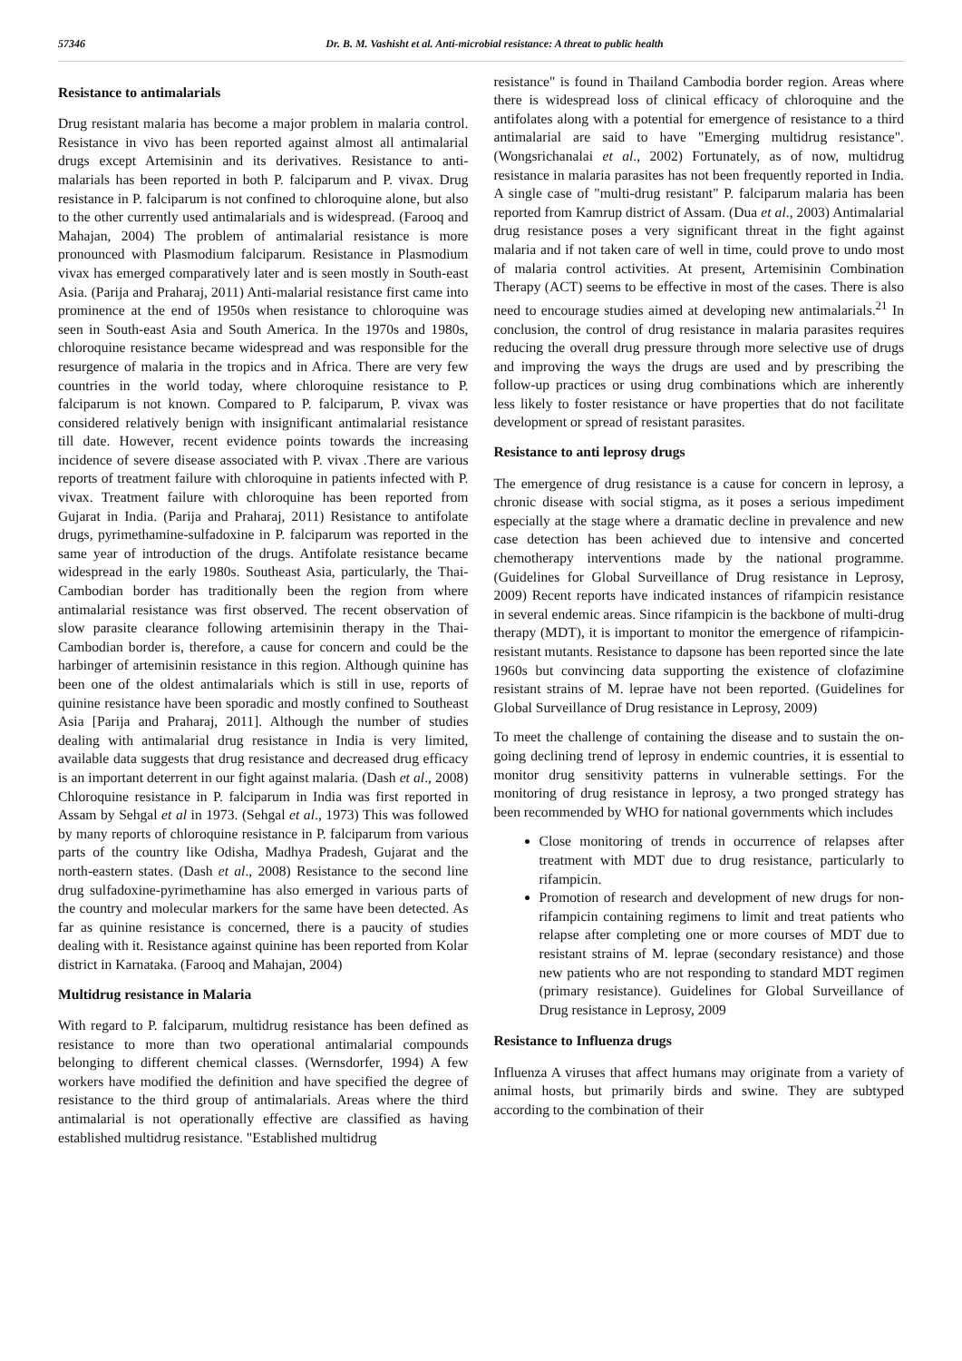57346 Dr. B. M. Vashisht et al. Anti-microbial resistance: A threat to public health
Resistance to antimalarials
Drug resistant malaria has become a major problem in malaria control. Resistance in vivo has been reported against almost all antimalarial drugs except Artemisinin and its derivatives. Resistance to anti-malarials has been reported in both P. falciparum and P. vivax. Drug resistance in P. falciparum is not confined to chloroquine alone, but also to the other currently used antimalarials and is widespread. (Farooq and Mahajan, 2004) The problem of antimalarial resistance is more pronounced with Plasmodium falciparum. Resistance in Plasmodium vivax has emerged comparatively later and is seen mostly in South-east Asia. (Parija and Praharaj, 2011) Anti-malarial resistance first came into prominence at the end of 1950s when resistance to chloroquine was seen in South-east Asia and South America. In the 1970s and 1980s, chloroquine resistance became widespread and was responsible for the resurgence of malaria in the tropics and in Africa. There are very few countries in the world today, where chloroquine resistance to P. falciparum is not known. Compared to P. falciparum, P. vivax was considered relatively benign with insignificant antimalarial resistance till date. However, recent evidence points towards the increasing incidence of severe disease associated with P. vivax .There are various reports of treatment failure with chloroquine in patients infected with P. vivax. Treatment failure with chloroquine has been reported from Gujarat in India. (Parija and Praharaj, 2011) Resistance to antifolate drugs, pyrimethamine-sulfadoxine in P. falciparum was reported in the same year of introduction of the drugs. Antifolate resistance became widespread in the early 1980s. Southeast Asia, particularly, the Thai-Cambodian border has traditionally been the region from where antimalarial resistance was first observed. The recent observation of slow parasite clearance following artemisinin therapy in the Thai-Cambodian border is, therefore, a cause for concern and could be the harbinger of artemisinin resistance in this region. Although quinine has been one of the oldest antimalarials which is still in use, reports of quinine resistance have been sporadic and mostly confined to Southeast Asia [Parija and Praharaj, 2011]. Although the number of studies dealing with antimalarial drug resistance in India is very limited, available data suggests that drug resistance and decreased drug efficacy is an important deterrent in our fight against malaria. (Dash et al., 2008) Chloroquine resistance in P. falciparum in India was first reported in Assam by Sehgal et al in 1973. (Sehgal et al., 1973) This was followed by many reports of chloroquine resistance in P. falciparum from various parts of the country like Odisha, Madhya Pradesh, Gujarat and the north-eastern states. (Dash et al., 2008) Resistance to the second line drug sulfadoxine-pyrimethamine has also emerged in various parts of the country and molecular markers for the same have been detected. As far as quinine resistance is concerned, there is a paucity of studies dealing with it. Resistance against quinine has been reported from Kolar district in Karnataka. (Farooq and Mahajan, 2004)
Multidrug resistance in Malaria
With regard to P. falciparum, multidrug resistance has been defined as resistance to more than two operational antimalarial compounds belonging to different chemical classes. (Wernsdorfer, 1994) A few workers have modified the definition and have specified the degree of resistance to the third group of antimalarials. Areas where the third antimalarial is not operationally effective are classified as having established multidrug resistance. "Established multidrug
resistance" is found in Thailand Cambodia border region. Areas where there is widespread loss of clinical efficacy of chloroquine and the antifolates along with a potential for emergence of resistance to a third antimalarial are said to have "Emerging multidrug resistance". (Wongsrichanalai et al., 2002) Fortunately, as of now, multidrug resistance in malaria parasites has not been frequently reported in India. A single case of "multi-drug resistant" P. falciparum malaria has been reported from Kamrup district of Assam. (Dua et al., 2003) Antimalarial drug resistance poses a very significant threat in the fight against malaria and if not taken care of well in time, could prove to undo most of malaria control activities. At present, Artemisinin Combination Therapy (ACT) seems to be effective in most of the cases. There is also need to encourage studies aimed at developing new antimalarials.<sup>21</sup> In conclusion, the control of drug resistance in malaria parasites requires reducing the overall drug pressure through more selective use of drugs and improving the ways the drugs are used and by prescribing the follow-up practices or using drug combinations which are inherently less likely to foster resistance or have properties that do not facilitate development or spread of resistant parasites.
Resistance to anti leprosy drugs
The emergence of drug resistance is a cause for concern in leprosy, a chronic disease with social stigma, as it poses a serious impediment especially at the stage where a dramatic decline in prevalence and new case detection has been achieved due to intensive and concerted chemotherapy interventions made by the national programme. (Guidelines for Global Surveillance of Drug resistance in Leprosy, 2009) Recent reports have indicated instances of rifampicin resistance in several endemic areas. Since rifampicin is the backbone of multi-drug therapy (MDT), it is important to monitor the emergence of rifampicin-resistant mutants. Resistance to dapsone has been reported since the late 1960s but convincing data supporting the existence of clofazimine resistant strains of M. leprae have not been reported. (Guidelines for Global Surveillance of Drug resistance in Leprosy, 2009)
To meet the challenge of containing the disease and to sustain the on-going declining trend of leprosy in endemic countries, it is essential to monitor drug sensitivity patterns in vulnerable settings. For the monitoring of drug resistance in leprosy, a two pronged strategy has been recommended by WHO for national governments which includes
Close monitoring of trends in occurrence of relapses after treatment with MDT due to drug resistance, particularly to rifampicin.
Promotion of research and development of new drugs for non-rifampicin containing regimens to limit and treat patients who relapse after completing one or more courses of MDT due to resistant strains of M. leprae (secondary resistance) and those new patients who are not responding to standard MDT regimen (primary resistance). Guidelines for Global Surveillance of Drug resistance in Leprosy, 2009
Resistance to Influenza drugs
Influenza A viruses that affect humans may originate from a variety of animal hosts, but primarily birds and swine. They are subtyped according to the combination of their